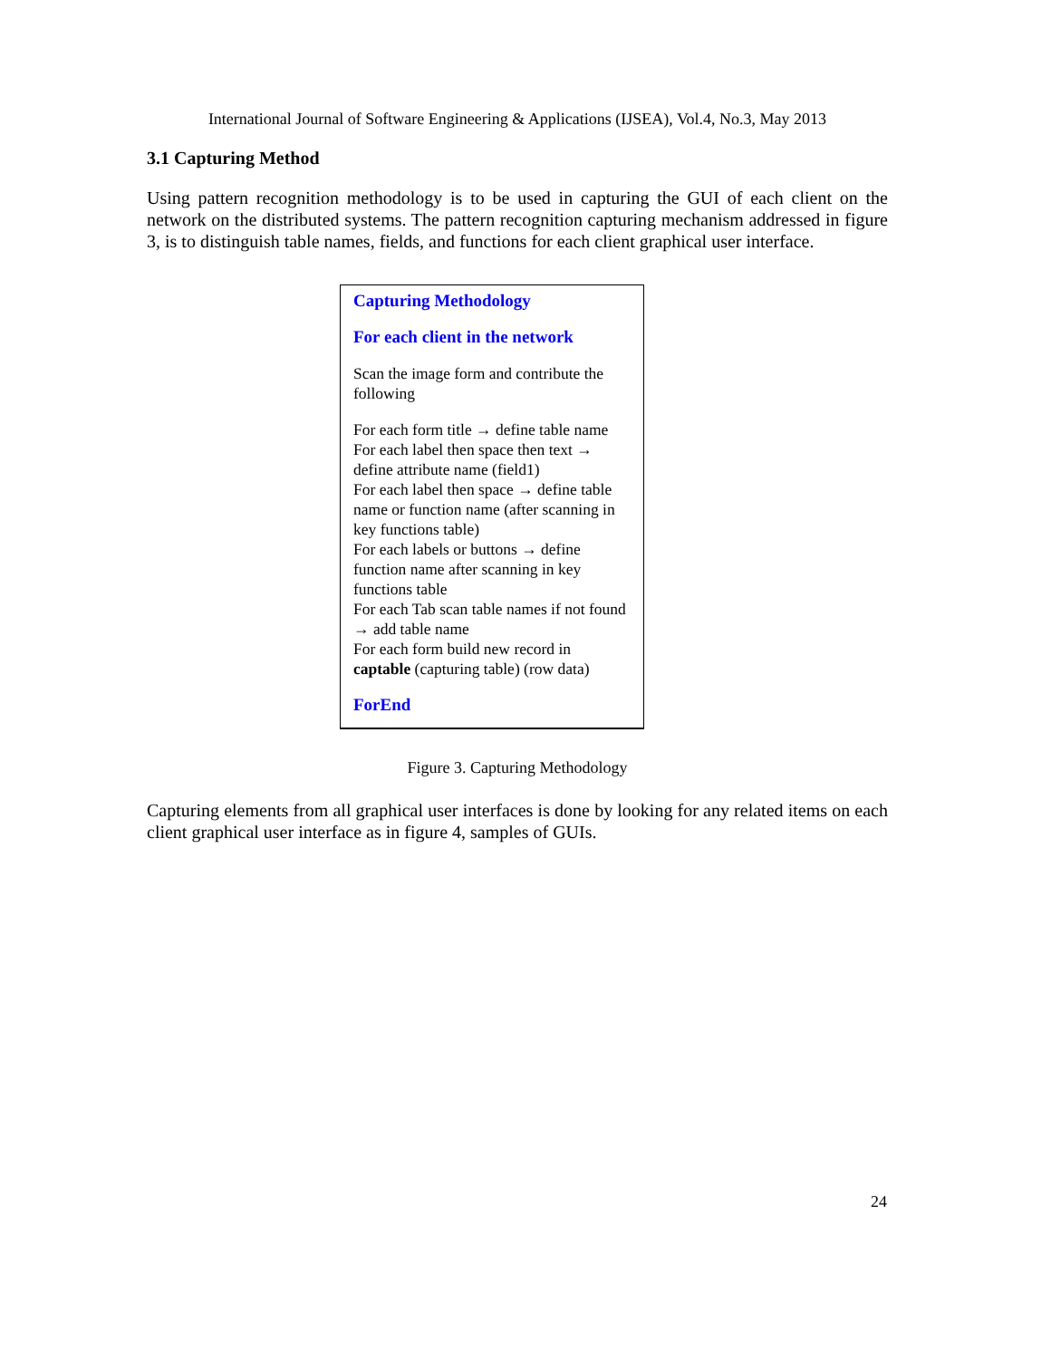International Journal of Software Engineering & Applications (IJSEA), Vol.4, No.3, May 2013
3.1 Capturing Method
Using pattern recognition methodology is to be used in capturing the GUI of each client on the network on the distributed systems. The pattern recognition capturing mechanism addressed in figure 3, is to distinguish table names, fields, and functions for each client graphical user interface.
Capturing Methodology
For each client in the network
Scan the image form and contribute the following
For each form title → define table name
For each label then space then text → define attribute name (field1)
For each label then space → define table name or function name (after scanning in key functions table)
For each labels or buttons → define function name after scanning in key functions table
For each Tab scan table names if not found → add table name
For each form build new record in captable (capturing table) (row data)
ForEnd
Figure 3. Capturing Methodology
Capturing elements from all graphical user interfaces is done by looking for any related items on each client graphical user interface as in figure 4, samples of GUIs.
24